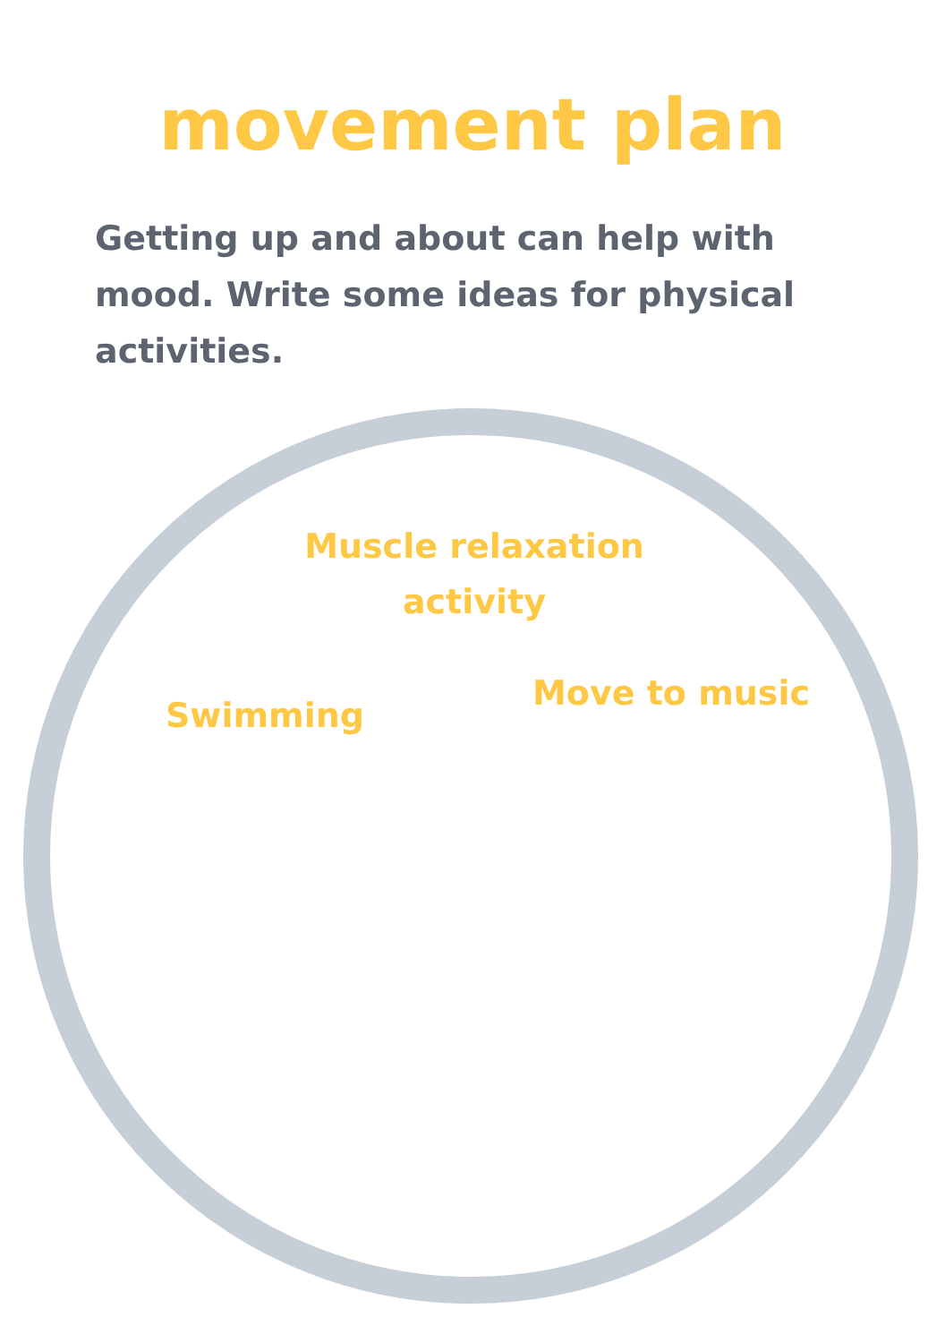movement plan
Getting up and about can help with mood. Write some ideas for physical activities.
Muscle relaxation activity
Swimming
Move to music